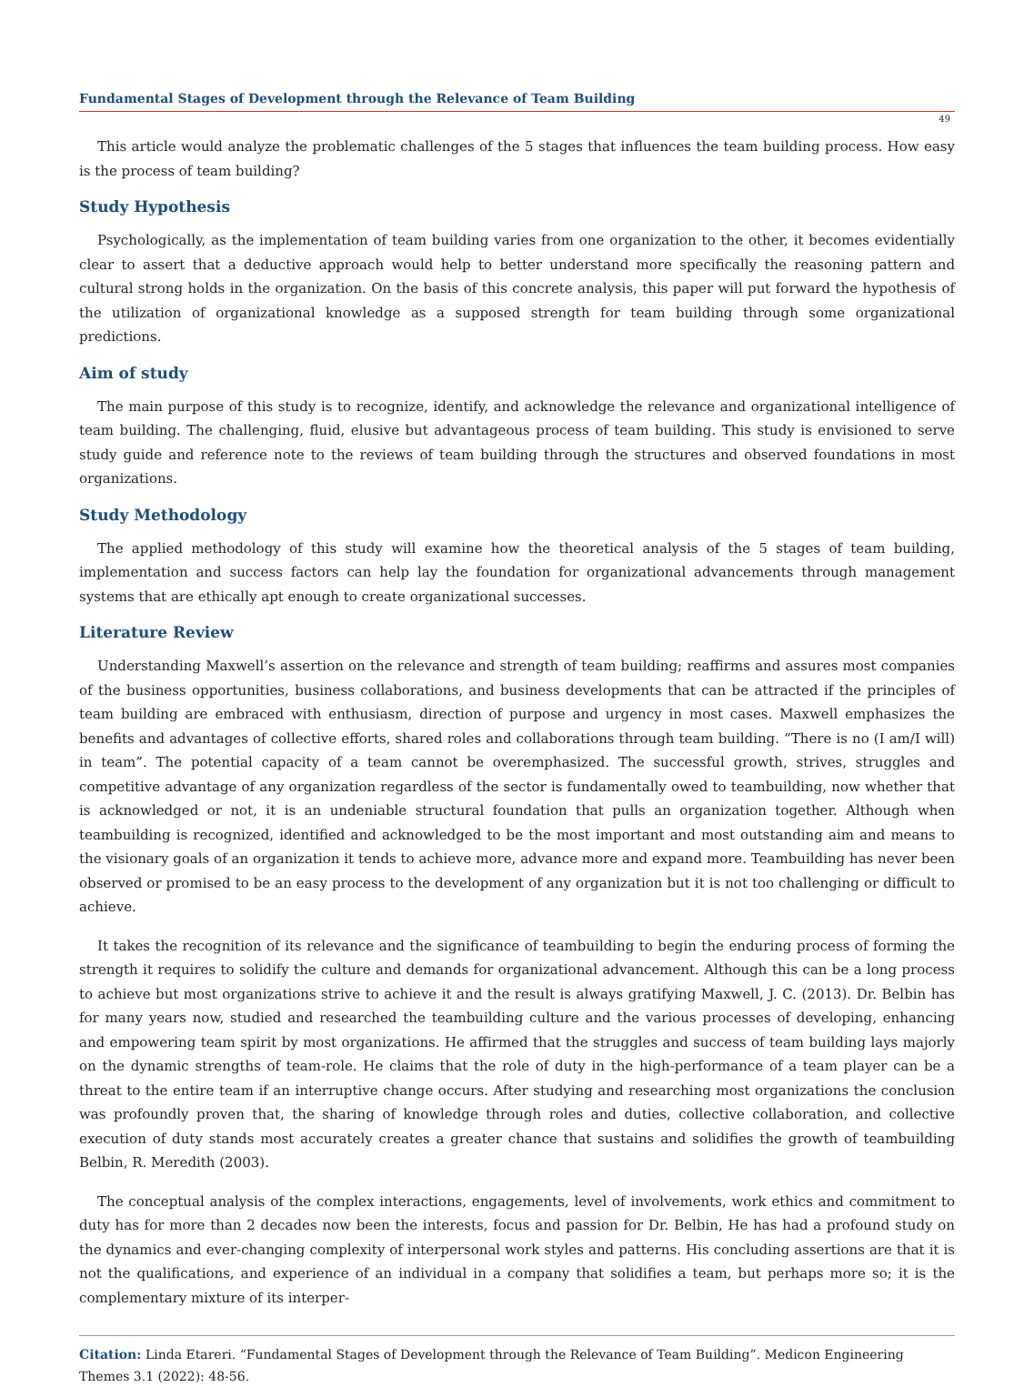Fundamental Stages of Development through the Relevance of Team Building
49
This article would analyze the problematic challenges of the 5 stages that influences the team building process. How easy is the process of team building?
Study Hypothesis
Psychologically, as the implementation of team building varies from one organization to the other, it becomes evidentially clear to assert that a deductive approach would help to better understand more specifically the reasoning pattern and cultural strong holds in the organization. On the basis of this concrete analysis, this paper will put forward the hypothesis of the utilization of organizational knowledge as a supposed strength for team building through some organizational predictions.
Aim of study
The main purpose of this study is to recognize, identify, and acknowledge the relevance and organizational intelligence of team building. The challenging, fluid, elusive but advantageous process of team building. This study is envisioned to serve study guide and reference note to the reviews of team building through the structures and observed foundations in most organizations.
Study Methodology
The applied methodology of this study will examine how the theoretical analysis of the 5 stages of team building, implementation and success factors can help lay the foundation for organizational advancements through management systems that are ethically apt enough to create organizational successes.
Literature Review
Understanding Maxwell’s assertion on the relevance and strength of team building; reaffirms and assures most companies of the business opportunities, business collaborations, and business developments that can be attracted if the principles of team building are embraced with enthusiasm, direction of purpose and urgency in most cases. Maxwell emphasizes the benefits and advantages of collective efforts, shared roles and collaborations through team building. “There is no (I am/I will) in team”. The potential capacity of a team cannot be overemphasized. The successful growth, strives, struggles and competitive advantage of any organization regardless of the sector is fundamentally owed to teambuilding, now whether that is acknowledged or not, it is an undeniable structural foundation that pulls an organization together. Although when teambuilding is recognized, identified and acknowledged to be the most important and most outstanding aim and means to the visionary goals of an organization it tends to achieve more, advance more and expand more. Teambuilding has never been observed or promised to be an easy process to the development of any organization but it is not too challenging or difficult to achieve.
It takes the recognition of its relevance and the significance of teambuilding to begin the enduring process of forming the strength it requires to solidify the culture and demands for organizational advancement. Although this can be a long process to achieve but most organizations strive to achieve it and the result is always gratifying Maxwell, J. C. (2013). Dr. Belbin has for many years now, studied and researched the teambuilding culture and the various processes of developing, enhancing and empowering team spirit by most organizations. He affirmed that the struggles and success of team building lays majorly on the dynamic strengths of team-role. He claims that the role of duty in the high-performance of a team player can be a threat to the entire team if an interruptive change occurs. After studying and researching most organizations the conclusion was profoundly proven that, the sharing of knowledge through roles and duties, collective collaboration, and collective execution of duty stands most accurately creates a greater chance that sustains and solidifies the growth of teambuilding Belbin, R. Meredith (2003).
The conceptual analysis of the complex interactions, engagements, level of involvements, work ethics and commitment to duty has for more than 2 decades now been the interests, focus and passion for Dr. Belbin, He has had a profound study on the dynamics and ever-changing complexity of interpersonal work styles and patterns. His concluding assertions are that it is not the qualifications, and experience of an individual in a company that solidifies a team, but perhaps more so; it is the complementary mixture of its interper-
Citation: Linda Etareri. “Fundamental Stages of Development through the Relevance of Team Building”. Medicon Engineering Themes 3.1 (2022): 48-56.